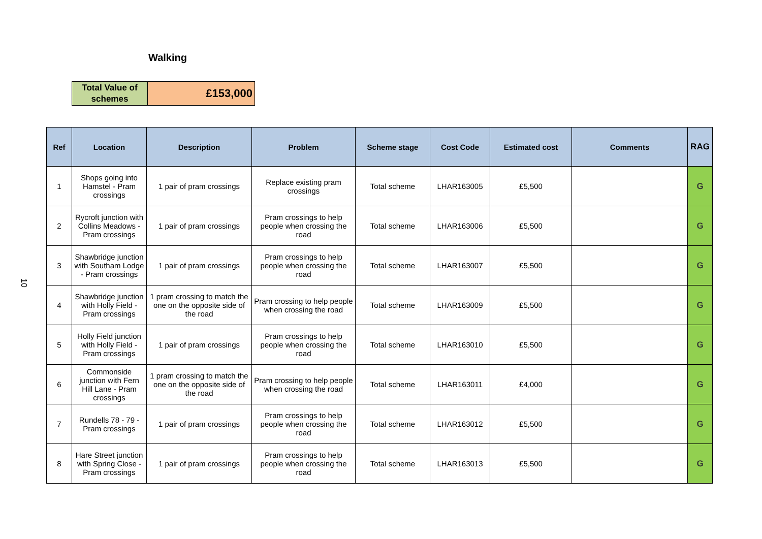10
Walking
| Total Value of schemes | £153,000 |
| Ref | Location | Description | Problem | Scheme stage | Cost Code | Estimated cost | Comments | RAG |
| --- | --- | --- | --- | --- | --- | --- | --- | --- |
| 1 | Shops going into Hamstel - Pram crossings | 1 pair of pram crossings | Replace existing pram crossings | Total scheme | LHAR163005 | £5,500 | | G |
| 2 | Rycroft junction with Collins Meadows - Pram crossings | 1 pair of pram crossings | Pram crossings to help people when crossing the road | Total scheme | LHAR163006 | £5,500 | | G |
| 3 | Shawbridge junction with Southam Lodge - Pram crossings | 1 pair of pram crossings | Pram crossings to help people when crossing the road | Total scheme | LHAR163007 | £5,500 | | G |
| 4 | Shawbridge junction with Holly Field - Pram crossings | 1 pram crossing to match the one on the opposite side of the road | Pram crossing to help people when crossing the road | Total scheme | LHAR163009 | £5,500 | | G |
| 5 | Holly Field junction with Holly Field - Pram crossings | 1 pair of pram crossings | Pram crossings to help people when crossing the road | Total scheme | LHAR163010 | £5,500 | | G |
| 6 | Commonside junction with Fern Hill Lane - Pram crossings | 1 pram crossing to match the one on the opposite side of the road | Pram crossing to help people when crossing the road | Total scheme | LHAR163011 | £4,000 | | G |
| 7 | Rundells 78 - 79 - Pram crossings | 1 pair of pram crossings | Pram crossings to help people when crossing the road | Total scheme | LHAR163012 | £5,500 | | G |
| 8 | Hare Street junction with Spring Close - Pram crossings | 1 pair of pram crossings | Pram crossings to help people when crossing the road | Total scheme | LHAR163013 | £5,500 | | G |